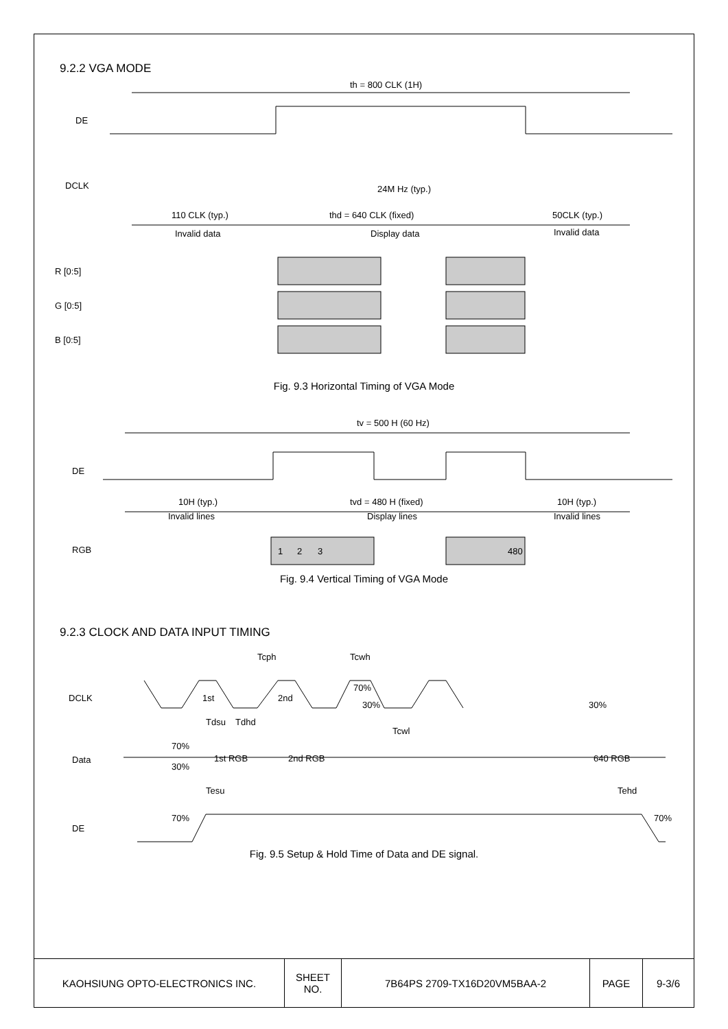9.2.2 VGA MODE
DE
th = 800 CLK (1H)
DCLK
24M Hz (typ.)
110 CLK (typ.)
Invalid data
thd = 640 CLK (fixed)
Display data
50CLK (typ.)
Invalid data
R [0:5]
G [0:5]
B [0:5]
Fig. 9.3 Horizontal Timing of VGA Mode
tv = 500 H (60 Hz)
DE
10H (typ.)
Invalid lines
tvd = 480 H (fixed)
Display lines
10H (typ.)
Invalid lines
RGB
1
2
3
480
Fig. 9.4 Vertical Timing of VGA Mode
9.2.3 CLOCK AND DATA INPUT TIMING
Tcph
Tcwh
DCLK
1st
2nd
70%
30%
30%
Tcwl
Tdsu
Tdhd
Data
70%
30%
1st RGB
2nd RGB
640 RGB
Tesu
Tehd
70%
70%
DE
Fig. 9.5 Setup & Hold Time of Data and DE signal.
| KAOHSIUNG OPTO-ELECTRONICS INC. | SHEET NO. | 7B64PS 2709-TX16D20VM5BAA-2 | PAGE | 9-3/6 |